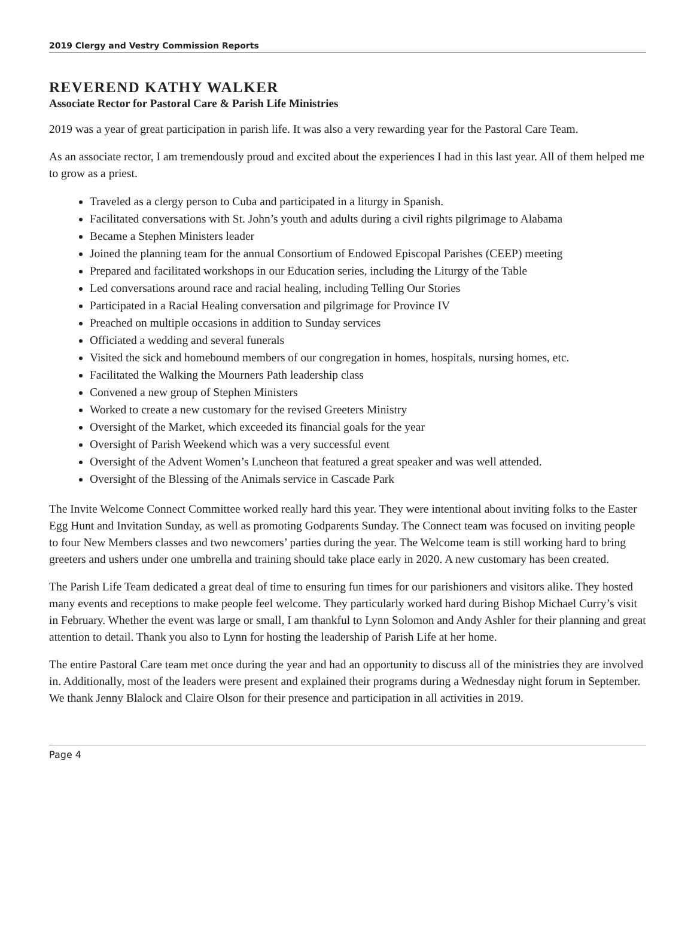2019 Clergy and Vestry Commission Reports
REVEREND KATHY WALKER
Associate Rector for Pastoral Care & Parish Life Ministries
2019 was a year of great participation in parish life. It was also a very rewarding year for the Pastoral Care Team.
As an associate rector, I am tremendously proud and excited about the experiences I had in this last year. All of them helped me to grow as a priest.
Traveled as a clergy person to Cuba and participated in a liturgy in Spanish.
Facilitated conversations with St. John’s youth and adults during a civil rights pilgrimage to Alabama
Became a Stephen Ministers leader
Joined the planning team for the annual Consortium of Endowed Episcopal Parishes (CEEP) meeting
Prepared and facilitated workshops in our Education series, including the Liturgy of the Table
Led conversations around race and racial healing, including Telling Our Stories
Participated in a Racial Healing conversation and pilgrimage for Province IV
Preached on multiple occasions in addition to Sunday services
Officiated a wedding and several funerals
Visited the sick and homebound members of our congregation in homes, hospitals, nursing homes, etc.
Facilitated the Walking the Mourners Path leadership class
Convened a new group of Stephen Ministers
Worked to create a new customary for the revised Greeters Ministry
Oversight of the Market, which exceeded its financial goals for the year
Oversight of Parish Weekend which was a very successful event
Oversight of the Advent Women’s Luncheon that featured a great speaker and was well attended.
Oversight of the Blessing of the Animals service in Cascade Park
The Invite Welcome Connect Committee worked really hard this year. They were intentional about inviting folks to the Easter Egg Hunt and Invitation Sunday, as well as promoting Godparents Sunday. The Connect team was focused on inviting people to four New Members classes and two newcomers’ parties during the year. The Welcome team is still working hard to bring greeters and ushers under one umbrella and training should take place early in 2020. A new customary has been created.
The Parish Life Team dedicated a great deal of time to ensuring fun times for our parishioners and visitors alike. They hosted many events and receptions to make people feel welcome. They particularly worked hard during Bishop Michael Curry’s visit in February. Whether the event was large or small, I am thankful to Lynn Solomon and Andy Ashler for their planning and great attention to detail. Thank you also to Lynn for hosting the leadership of Parish Life at her home.
The entire Pastoral Care team met once during the year and had an opportunity to discuss all of the ministries they are involved in. Additionally, most of the leaders were present and explained their programs during a Wednesday night forum in September. We thank Jenny Blalock and Claire Olson for their presence and participation in all activities in 2019.
Page 4